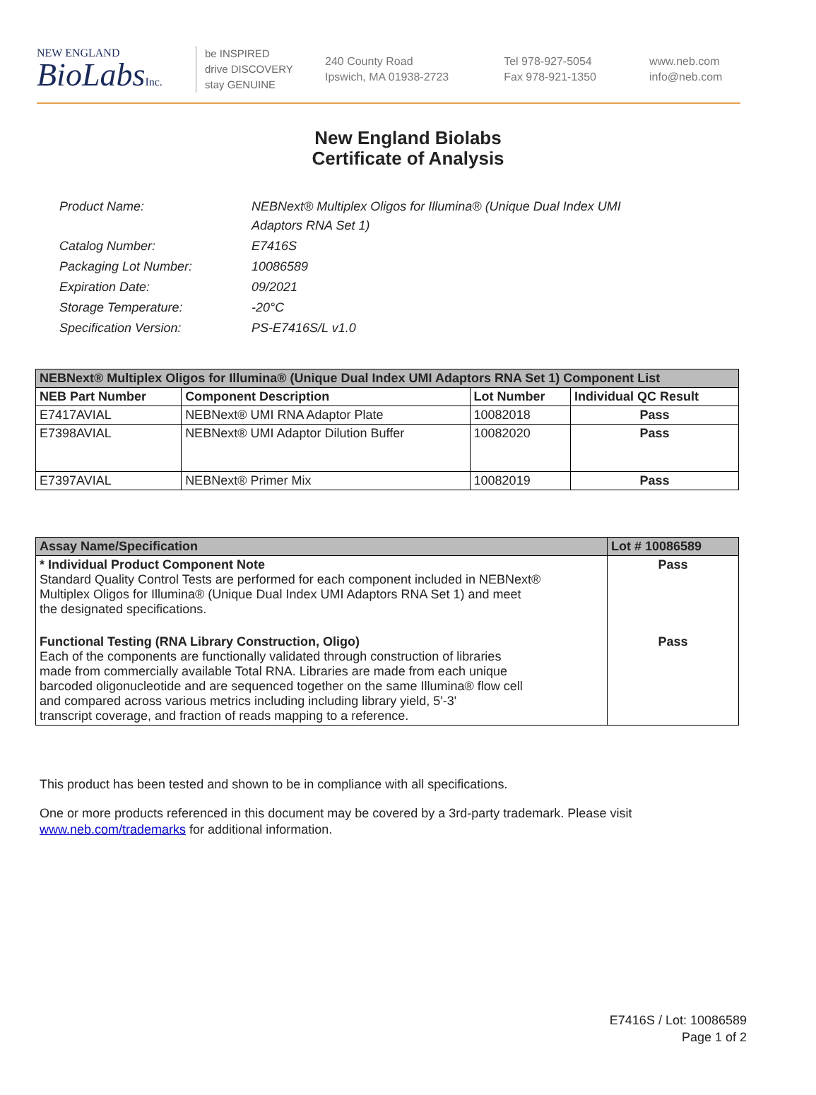NEW ENGLAND
BioLabsInc.
be INSPIRED
drive DISCOVERY
stay GENUINE
240 County Road
Ipswich, MA 01938-2723
Tel 978-927-5054
Fax 978-921-1350
www.neb.com
info@neb.com
New England Biolabs
Certificate of Analysis
| Product Name: | NEBNext® Multiplex Oligos for Illumina® (Unique Dual Index UMI Adaptors RNA Set 1) |
| Catalog Number: | E7416S |
| Packaging Lot Number: | 10086589 |
| Expiration Date: | 09/2021 |
| Storage Temperature: | -20°C |
| Specification Version: | PS-E7416S/L v1.0 |
| NEBNext® Multiplex Oligos for Illumina® (Unique Dual Index UMI Adaptors RNA Set 1) Component List | | | |
| --- | --- | --- | --- |
| NEB Part Number | Component Description | Lot Number | Individual QC Result |
| E7417AVIAL | NEBNext® UMI RNA Adaptor Plate | 10082018 | Pass |
| E7398AVIAL | NEBNext® UMI Adaptor Dilution Buffer | 10082020 | Pass |
| E7397AVIAL | NEBNext® Primer Mix | 10082019 | Pass |
| Assay Name/Specification | Lot # 10086589 |
| --- | --- |
| * Individual Product Component Note Standard Quality Control Tests are performed for each component included in NEBNext® Multiplex Oligos for Illumina® (Unique Dual Index UMI Adaptors RNA Set 1) and meet the designated specifications. | Pass |
| Functional Testing (RNA Library Construction, Oligo) Each of the components are functionally validated through construction of libraries made from commercially available Total RNA. Libraries are made from each unique barcoded oligonucleotide and are sequenced together on the same Illumina® flow cell and compared across various metrics including including library yield, 5'-3' transcript coverage, and fraction of reads mapping to a reference. | Pass |
This product has been tested and shown to be in compliance with all specifications.
One or more products referenced in this document may be covered by a 3rd-party trademark. Please visit www.neb.com/trademarks for additional information.
E7416S / Lot: 10086589
Page 1 of 2